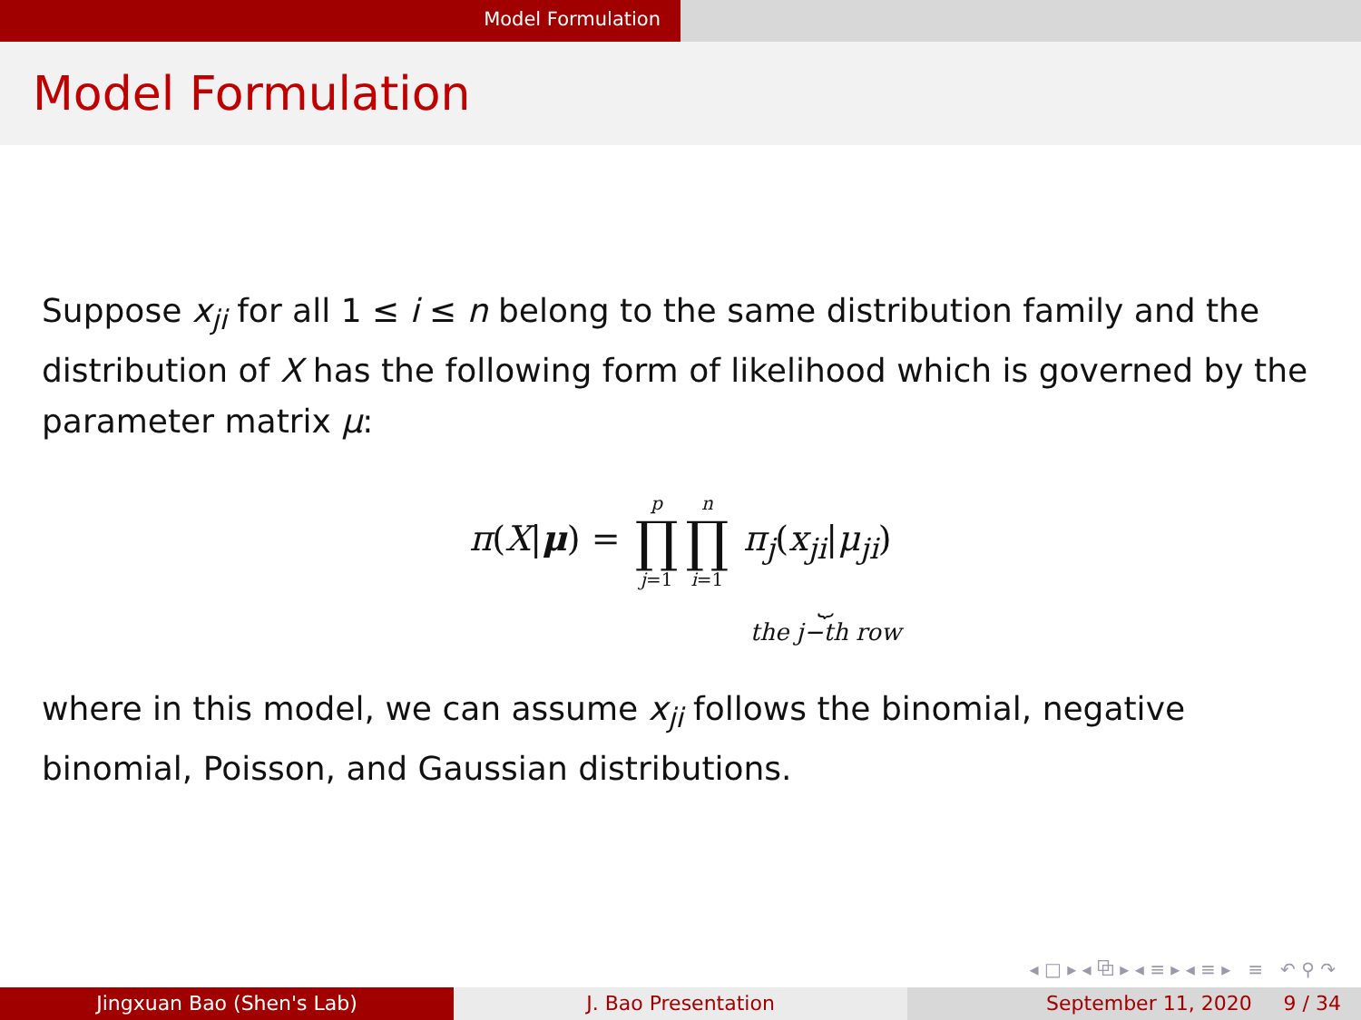Model Formulation
Model Formulation
Suppose x<sub>ji</sub> for all 1 ≤ i ≤ n belong to the same distribution family and the distribution of X has the following form of likelihood which is governed by the parameter matrix μ:
π(X|μ) = p ∏ j=1 n ∏ i=1 π<sub>j</sub>(x<sub>ji</sub>|μ<sub>ji</sub>)
⏟
the j−th row
where in this model, we can assume x<sub>ji</sub> follows the binomial, negative binomial, Poisson, and Gaussian distributions.
◂ □ ▸ ◂ ⧉ ▸ ◂ ≡ ▸ ◂ ≡ ▸ ≡ ↶ ⚲ ↷
Jingxuan Bao (Shen's Lab) J. Bao Presentation September 11, 2020 9 / 34